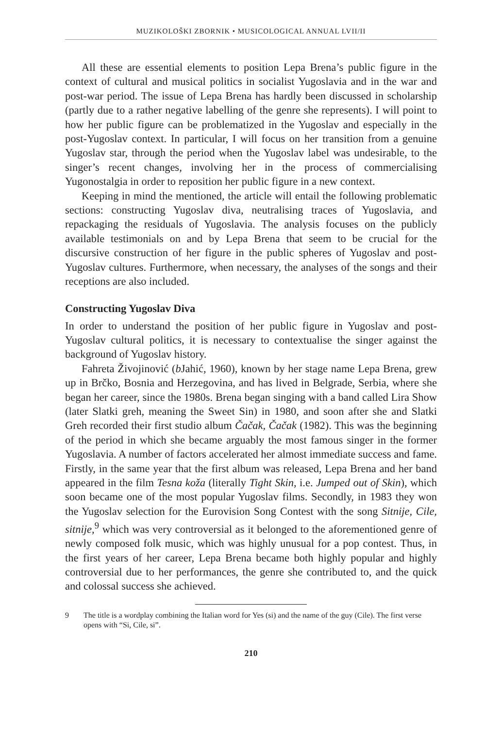MUZIKOLOŠKI ZBORNIK • MUSICOLOGICAL ANNUAL LVII/II
All these are essential elements to position Lepa Brena’s public figure in the context of cultural and musical politics in socialist Yugoslavia and in the war and post-war period. The issue of Lepa Brena has hardly been discussed in scholarship (partly due to a rather negative labelling of the genre she represents). I will point to how her public figure can be problematized in the Yugoslav and especially in the post-Yugoslav context. In particular, I will focus on her transition from a genuine Yugoslav star, through the period when the Yugoslav label was undesirable, to the singer’s recent changes, involving her in the process of commercialising Yugonostalgia in order to reposition her public figure in a new context.
Keeping in mind the mentioned, the article will entail the following problematic sections: constructing Yugoslav diva, neutralising traces of Yugoslavia, and repackaging the residuals of Yugoslavia. The analysis focuses on the publicly available testimonials on and by Lepa Brena that seem to be crucial for the discursive construction of her figure in the public spheres of Yugoslav and post-Yugoslav cultures. Furthermore, when necessary, the analyses of the songs and their receptions are also included.
Constructing Yugoslav Diva
In order to understand the position of her public figure in Yugoslav and post-Yugoslav cultural politics, it is necessary to contextualise the singer against the background of Yugoslav history.
Fahreta Živojinović (b Jahić, 1960), known by her stage name Lepa Brena, grew up in Brčko, Bosnia and Herzegovina, and has lived in Belgrade, Serbia, where she began her career, since the 1980s. Brena began singing with a band called Lira Show (later Slatki greh, meaning the Sweet Sin) in 1980, and soon after she and Slatki Greh recorded their first studio album Čačak, Čačak (1982). This was the beginning of the period in which she became arguably the most famous singer in the former Yugoslavia. A number of factors accelerated her almost immediate success and fame. Firstly, in the same year that the first album was released, Lepa Brena and her band appeared in the film Tesna koža (literally Tight Skin, i.e. Jumped out of Skin), which soon became one of the most popular Yugoslav films. Secondly, in 1983 they won the Yugoslav selection for the Eurovision Song Contest with the song Sitnije, Cile, sitnije,<sup>9</sup> which was very controversial as it belonged to the aforementioned genre of newly composed folk music, which was highly unusual for a pop contest. Thus, in the first years of her career, Lepa Brena became both highly popular and highly controversial due to her performances, the genre she contributed to, and the quick and colossal success she achieved.
9 The title is a wordplay combining the Italian word for Yes (si) and the name of the guy (Cile). The first verse opens with “Si, Cile, si”.
210